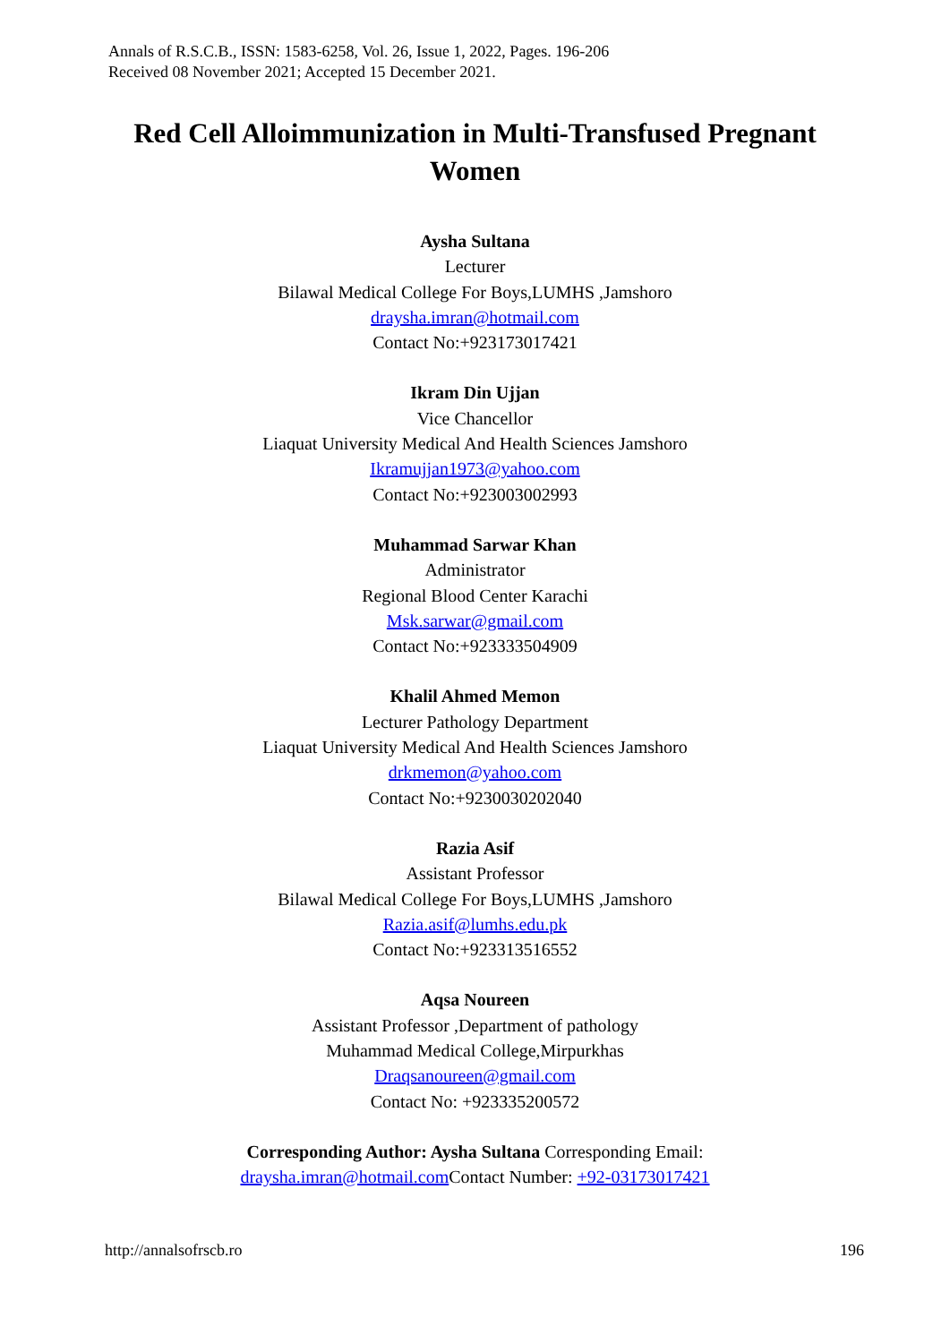Annals of R.S.C.B., ISSN: 1583-6258, Vol. 26, Issue 1, 2022, Pages. 196-206
Received 08 November 2021; Accepted 15 December 2021.
Red Cell Alloimmunization in Multi-Transfused Pregnant Women
Aysha Sultana
Lecturer
Bilawal Medical College For Boys,LUMHS ,Jamshoro
draysha.imran@hotmail.com
Contact No:+923173017421
Ikram Din Ujjan
Vice Chancellor
Liaquat University Medical And Health Sciences Jamshoro
Ikramujjan1973@yahoo.com
Contact No:+923003002993
Muhammad Sarwar Khan
Administrator
Regional Blood Center Karachi
Msk.sarwar@gmail.com
Contact No:+923333504909
Khalil Ahmed Memon
Lecturer Pathology Department
Liaquat University Medical And Health Sciences Jamshoro
drkmemon@yahoo.com
Contact No:+9230030202040
Razia Asif
Assistant Professor
Bilawal Medical College For Boys,LUMHS ,Jamshoro
Razia.asif@lumhs.edu.pk
Contact No:+923313516552
Aqsa Noureen
Assistant Professor ,Department of pathology
Muhammad Medical College,Mirpurkhas
Draqsanoureen@gmail.com
Contact No: +923335200572
Corresponding Author: Aysha Sultana Corresponding Email:
draysha.imran@hotmail.com Contact Number: +92-03173017421
http://annalsofrscb.ro 196